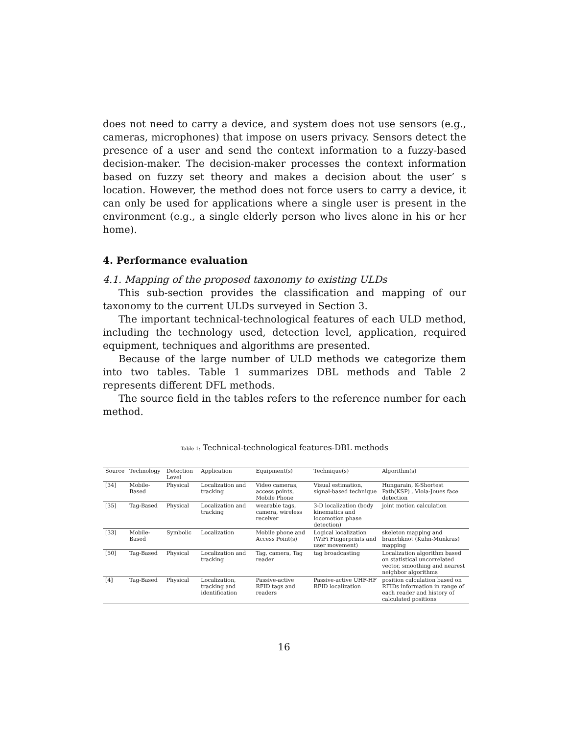does not need to carry a device, and system does not use sensors (e.g., cameras, microphones) that impose on users privacy. Sensors detect the presence of a user and send the context information to a fuzzy-based decision-maker. The decision-maker processes the context information based on fuzzy set theory and makes a decision about the user’ s location. However, the method does not force users to carry a device, it can only be used for applications where a single user is present in the environment (e.g., a single elderly person who lives alone in his or her home).
4. Performance evaluation
4.1. Mapping of the proposed taxonomy to existing ULDs
This sub-section provides the classification and mapping of our taxonomy to the current ULDs surveyed in Section 3.
The important technical-technological features of each ULD method, including the technology used, detection level, application, required equipment, techniques and algorithms are presented.
Because of the large number of ULD methods we categorize them into two tables. Table 1 summarizes DBL methods and Table 2 represents different DFL methods.
The source field in the tables refers to the reference number for each method.
Table 1: Technical-technological features-DBL methods
| Source | Technology | Detection Level | Application | Equipment(s) | Technique(s) | Algorithm(s) |
| --- | --- | --- | --- | --- | --- | --- |
| [34] | Mobile-Based | Physical | Localization and tracking | Video cameras, access points, Mobile Phone | Visual estimation, signal-based technique | Hungarain, K-Shortest Path(KSP) , Viola-Joues face detection |
| [35] | Tag-Based | Physical | Localization and tracking | wearable tags, camera, wireless receiver | 3-D localization (body kinematics and locomotion phase detection) | joint motion calculation |
| [33] | Mobile-Based | Symbolic | Localization | Mobile phone and Access Point(s) | Logical localization (WiFi Fingerprints and user movement) | skeleton mapping and branchknot (Kuhn-Munkras) mapping |
| [50] | Tag-Based | Physical | Localization and tracking | Tag, camera, Tag reader | tag broadcasting | Localization algorithm based on statistical uncorrelated vector, smoothing and nearest neighbor algorithms |
| [4] | Tag-Based | Physical | Localization, tracking and identification | Passive-active RFID tags and readers | Passive-active UHF-HF RFID localization | position calculation based on RFIDs information in range of each reader and history of calculated positions |
16